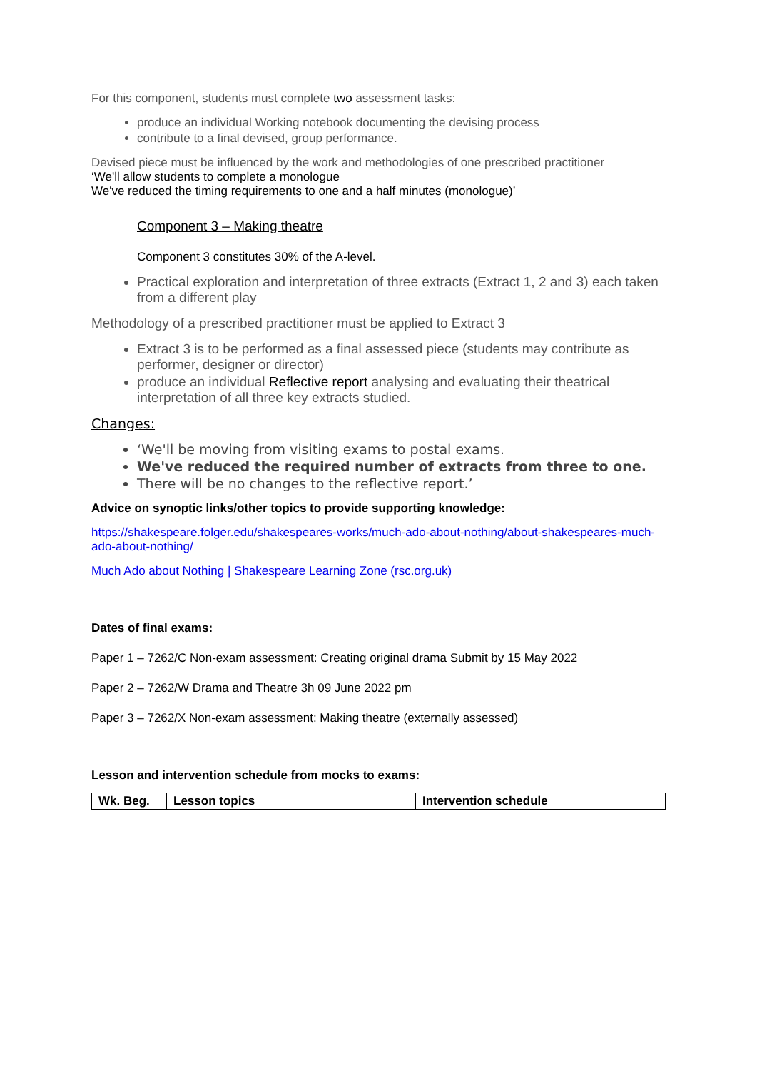For this component, students must complete two assessment tasks:
produce an individual Working notebook documenting the devising process
contribute to a final devised, group performance.
Devised piece must be influenced by the work and methodologies of one prescribed practitioner
‘We'll allow students to complete a monologue
We've reduced the timing requirements to one and a half minutes (monologue)’
Component 3 – Making theatre
Component 3 constitutes 30% of the A-level.
Practical exploration and interpretation of three extracts (Extract 1, 2 and 3) each taken from a different play
Methodology of a prescribed practitioner must be applied to Extract 3
Extract 3 is to be performed as a final assessed piece (students may contribute as performer, designer or director)
produce an individual Reflective report analysing and evaluating their theatrical interpretation of all three key extracts studied.
Changes:
‘We'll be moving from visiting exams to postal exams.
We've reduced the required number of extracts from three to one.
There will be no changes to the reflective report.’
Advice on synoptic links/other topics to provide supporting knowledge:
https://shakespeare.folger.edu/shakespeares-works/much-ado-about-nothing/about-shakespeares-much-ado-about-nothing/
Much Ado about Nothing | Shakespeare Learning Zone (rsc.org.uk)
Dates of final exams:
Paper 1 – 7262/C Non-exam assessment: Creating original drama Submit by 15 May 2022
Paper 2 – 7262/W Drama and Theatre 3h 09 June 2022 pm
Paper 3 – 7262/X Non-exam assessment: Making theatre (externally assessed)
Lesson and intervention schedule from mocks to exams:
| Wk. Beg. | Lesson topics | Intervention schedule |